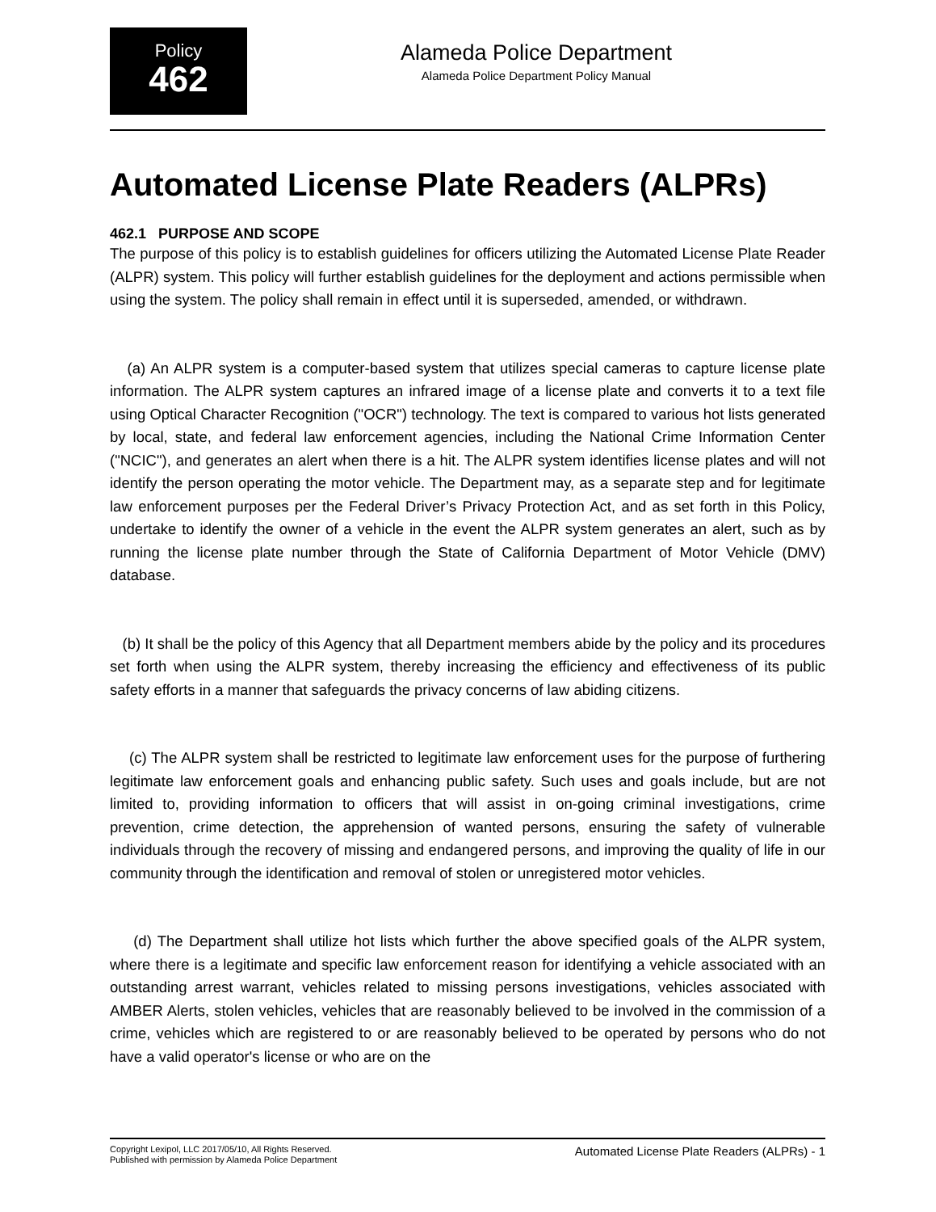Policy
462
Alameda Police Department
Alameda Police Department Policy Manual
Automated License Plate Readers (ALPRs)
462.1 PURPOSE AND SCOPE
The purpose of this policy is to establish guidelines for officers utilizing the Automated License Plate Reader (ALPR) system. This policy will further establish guidelines for the deployment and actions permissible when using the system. The policy shall remain in effect until it is superseded, amended, or withdrawn.
(a) An ALPR system is a computer-based system that utilizes special cameras to capture license plate information. The ALPR system captures an infrared image of a license plate and converts it to a text file using Optical Character Recognition ("OCR") technology. The text is compared to various hot lists generated by local, state, and federal law enforcement agencies, including the National Crime Information Center ("NCIC"), and generates an alert when there is a hit. The ALPR system identifies license plates and will not identify the person operating the motor vehicle. The Department may, as a separate step and for legitimate law enforcement purposes per the Federal Driver’s Privacy Protection Act, and as set forth in this Policy, undertake to identify the owner of a vehicle in the event the ALPR system generates an alert, such as by running the license plate number through the State of California Department of Motor Vehicle (DMV) database.
(b) It shall be the policy of this Agency that all Department members abide by the policy and its procedures set forth when using the ALPR system, thereby increasing the efficiency and effectiveness of its public safety efforts in a manner that safeguards the privacy concerns of law abiding citizens.
(c) The ALPR system shall be restricted to legitimate law enforcement uses for the purpose of furthering legitimate law enforcement goals and enhancing public safety. Such uses and goals include, but are not limited to, providing information to officers that will assist in on-going criminal investigations, crime prevention, crime detection, the apprehension of wanted persons, ensuring the safety of vulnerable individuals through the recovery of missing and endangered persons, and improving the quality of life in our community through the identification and removal of stolen or unregistered motor vehicles.
(d) The Department shall utilize hot lists which further the above specified goals of the ALPR system, where there is a legitimate and specific law enforcement reason for identifying a vehicle associated with an outstanding arrest warrant, vehicles related to missing persons investigations, vehicles associated with AMBER Alerts, stolen vehicles, vehicles that are reasonably believed to be involved in the commission of a crime, vehicles which are registered to or are reasonably believed to be operated by persons who do not have a valid operator's license or who are on the
Copyright Lexipol, LLC 2017/05/10, All Rights Reserved.
Published with permission by Alameda Police Department
Automated License Plate Readers (ALPRs) - 1